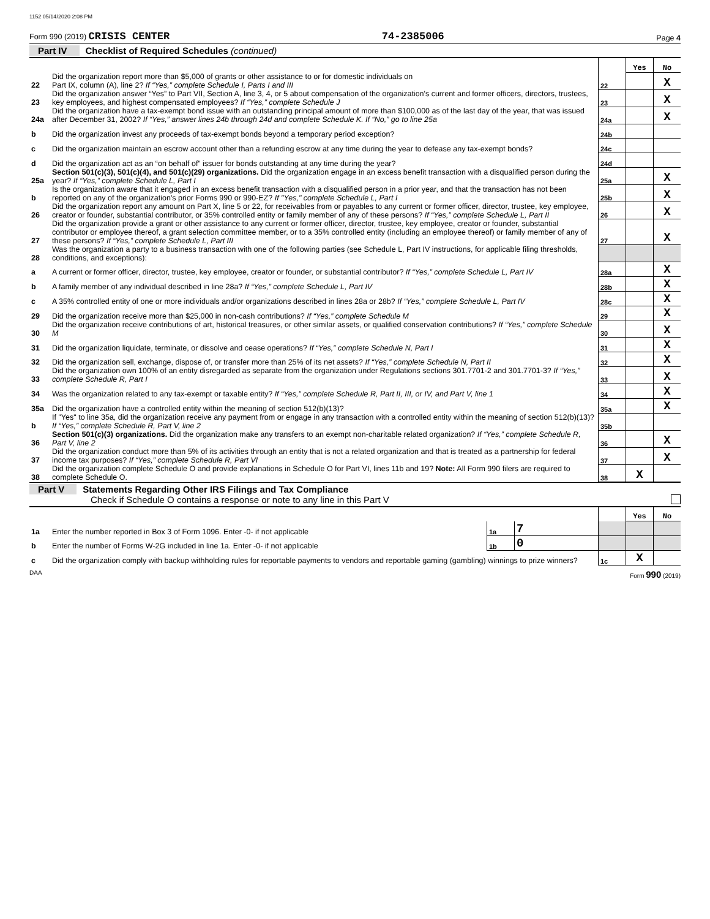1152 05/14/2020 2:08 PM
Form 990 (2019) CRISIS CENTER 74-2385006 Page 4
Part IV Checklist of Required Schedules (continued)
| | | | Yes | No |
| 22 | Did the organization report more than $5,000 of grants or other assistance to or for domestic individuals on Part IX, column (A), line 2? If “Yes,” complete Schedule I, Parts I and III | 22 | | X |
| 23 | Did the organization answer “Yes” to Part VII, Section A, line 3, 4, or 5 about compensation of the organization's current and former officers, directors, trustees, key employees, and highest compensated employees? If “Yes,” complete Schedule J | 23 | | X |
| 24a | Did the organization have a tax-exempt bond issue with an outstanding principal amount of more than $100,000 as of the last day of the year, that was issued after December 31, 2002? If “Yes,” answer lines 24b through 24d and complete Schedule K. If “No,” go to line 25a | 24a | | X |
| b | Did the organization invest any proceeds of tax-exempt bonds beyond a temporary period exception? | 24b | | |
| c | Did the organization maintain an escrow account other than a refunding escrow at any time during the year to defease any tax-exempt bonds? | 24c | | |
| d | Did the organization act as an “on behalf of” issuer for bonds outstanding at any time during the year? | 24d | | |
| 25a | Section 501(c)(3), 501(c)(4), and 501(c)(29) organizations. Did the organization engage in an excess benefit transaction with a disqualified person during the year? If “Yes,” complete Schedule L, Part I | 25a | | X |
| b | Is the organization aware that it engaged in an excess benefit transaction with a disqualified person in a prior year, and that the transaction has not been reported on any of the organization's prior Forms 990 or 990-EZ? If "Yes," complete Schedule L, Part I | 25b | | X |
| 26 | Did the organization report any amount on Part X, line 5 or 22, for receivables from or payables to any current or former officer, director, trustee, key employee, creator or founder, substantial contributor, or 35% controlled entity or family member of any of these persons? If “Yes,” complete Schedule L, Part II | 26 | | X |
| 27 | Did the organization provide a grant or other assistance to any current or former officer, director, trustee, key employee, creator or founder, substantial contributor or employee thereof, a grant selection committee member, or to a 35% controlled entity (including an employee thereof) or family member of any of these persons? If “Yes,” complete Schedule L, Part III | 27 | | X |
| 28 | Was the organization a party to a business transaction with one of the following parties (see Schedule L, Part IV instructions, for applicable filing thresholds, conditions, and exceptions): | | | |
| a | A current or former officer, director, trustee, key employee, creator or founder, or substantial contributor? If “Yes,” complete Schedule L, Part IV | 28a | | X |
| b | A family member of any individual described in line 28a? If “Yes,” complete Schedule L, Part IV | 28b | | X |
| c | A 35% controlled entity of one or more individuals and/or organizations described in lines 28a or 28b? If “Yes,” complete Schedule L, Part IV | 28c | | X |
| 29 | Did the organization receive more than $25,000 in non-cash contributions? If “Yes,” complete Schedule M | 29 | | X |
| 30 | Did the organization receive contributions of art, historical treasures, or other similar assets, or qualified conservation contributions? If “Yes,” complete Schedule M | 30 | | X |
| 31 | Did the organization liquidate, terminate, or dissolve and cease operations? If “Yes,” complete Schedule N, Part I | 31 | | X |
| 32 | Did the organization sell, exchange, dispose of, or transfer more than 25% of its net assets? If “Yes,” complete Schedule N, Part II | 32 | | X |
| 33 | Did the organization own 100% of an entity disregarded as separate from the organization under Regulations sections 301.7701-2 and 301.7701-3? If “Yes,” complete Schedule R, Part I | 33 | | X |
| 34 | Was the organization related to any tax-exempt or taxable entity? If “Yes,” complete Schedule R, Part II, III, or IV, and Part V, line 1 | 34 | | X |
| 35a | Did the organization have a controlled entity within the meaning of section 512(b)(13)? | 35a | | X |
| b | If "Yes" to line 35a, did the organization receive any payment from or engage in any transaction with a controlled entity within the meaning of section 512(b)(13)? If “Yes,” complete Schedule R, Part V, line 2 | 35b | | |
| 36 | Section 501(c)(3) organizations. Did the organization make any transfers to an exempt non-charitable related organization? If “Yes,” complete Schedule R, Part V, line 2 | 36 | | X |
| 37 | Did the organization conduct more than 5% of its activities through an entity that is not a related organization and that is treated as a partnership for federal income tax purposes? If “Yes,” complete Schedule R, Part VI | 37 | | X |
| 38 | Did the organization complete Schedule O and provide explanations in Schedule O for Part VI, lines 11b and 19? Note: All Form 990 filers are required to complete Schedule O. | 38 | X | |
Part V Statements Regarding Other IRS Filings and Tax Compliance
Check if Schedule O contains a response or note to any line in this Part V
| | | | | | Yes | No |
| 1a | Enter the number reported in Box 3 of Form 1096. Enter -0- if not applicable | 1a | 7 | | | |
| b | Enter the number of Forms W-2G included in line 1a. Enter -0- if not applicable | 1b | 0 | | | |
| c | Did the organization comply with backup withholding rules for reportable payments to vendors and reportable gaming (gambling) winnings to prize winners? | | | 1c | X | |
DAA Form 990 (2019)